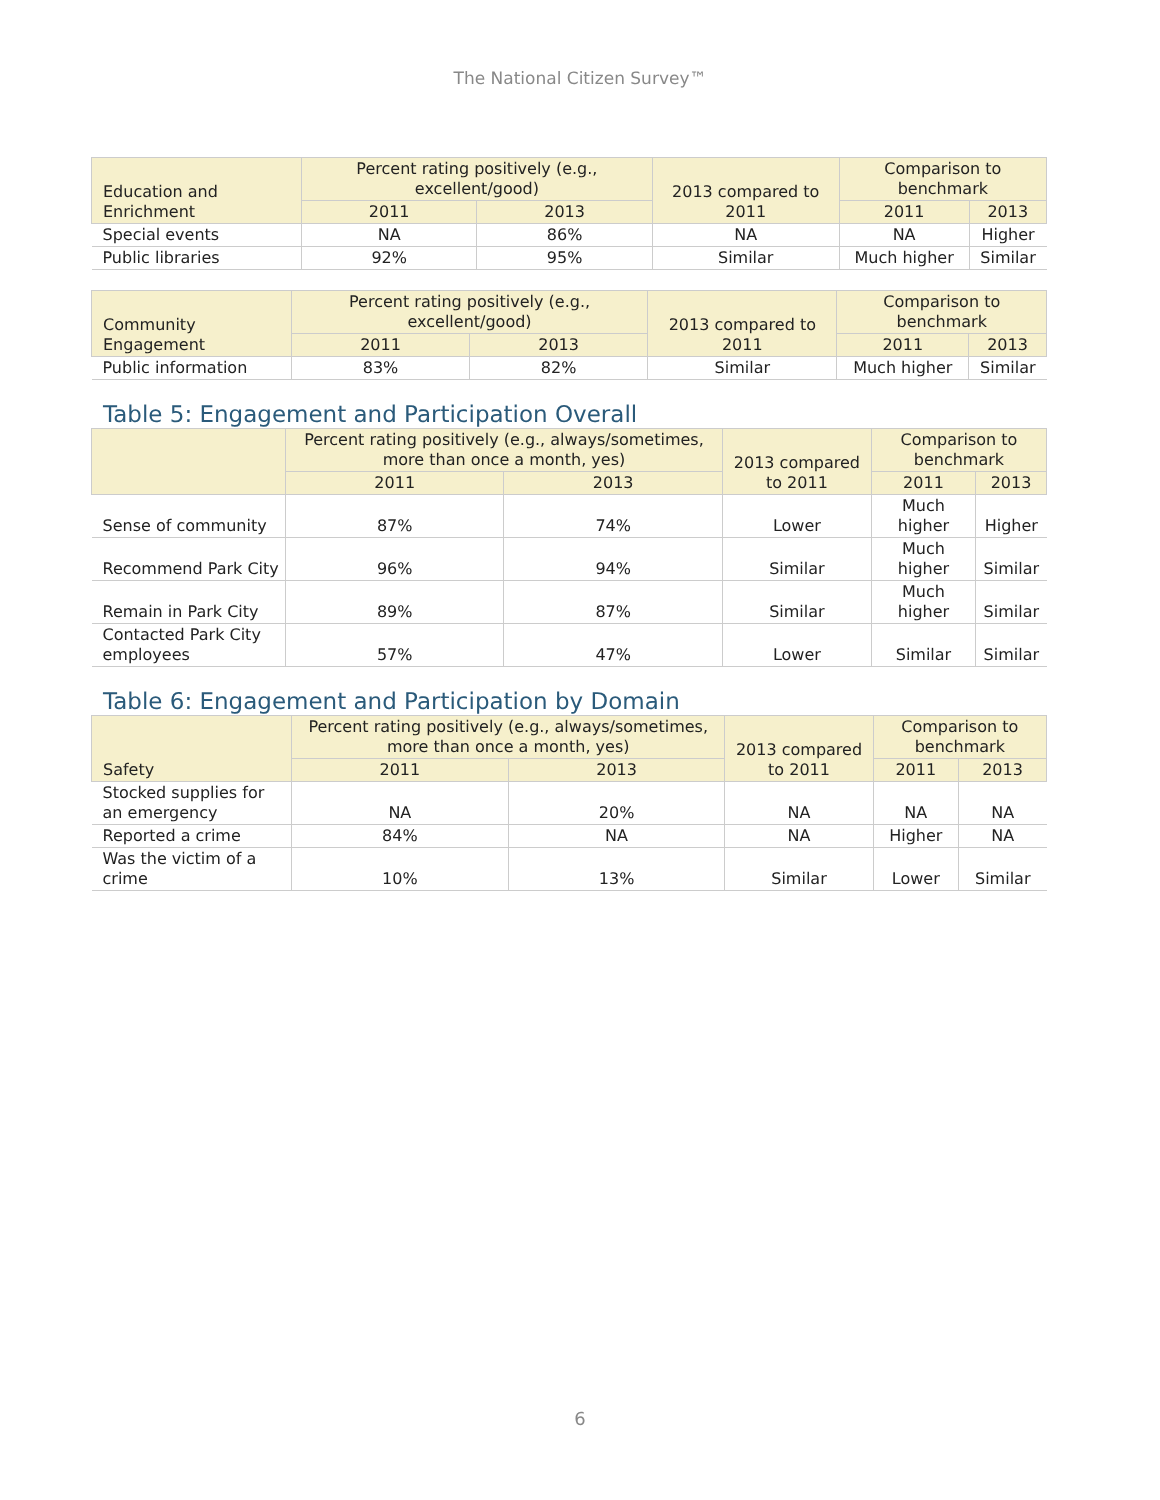The National Citizen Survey™
| Education and Enrichment | Percent rating positively (e.g., excellent/good) | | 2013 compared to 2011 | Comparison to benchmark | |
| --- | --- | --- | --- | --- | --- |
| | 2011 | 2013 | | 2011 | 2013 |
| Special events | NA | 86% | NA | NA | Higher |
| Public libraries | 92% | 95% | Similar | Much higher | Similar |
| Community Engagement | Percent rating positively (e.g., excellent/good) | | 2013 compared to 2011 | Comparison to benchmark | |
| --- | --- | --- | --- | --- | --- |
| | 2011 | 2013 | | 2011 | 2013 |
| Public information | 83% | 82% | Similar | Much higher | Similar |
Table 5: Engagement and Participation Overall
| | Percent rating positively (e.g., always/sometimes, more than once a month, yes) | | 2013 compared to 2011 | Comparison to benchmark | |
| --- | --- | --- | --- | --- | --- |
| | 2011 | 2013 | | 2011 | 2013 |
| Sense of community | 87% | 74% | Lower | Much higher | Higher |
| Recommend Park City | 96% | 94% | Similar | Much higher | Similar |
| Remain in Park City | 89% | 87% | Similar | Much higher | Similar |
| Contacted Park City employees | 57% | 47% | Lower | Similar | Similar |
Table 6: Engagement and Participation by Domain
| Safety | Percent rating positively (e.g., always/sometimes, more than once a month, yes) | | 2013 compared to 2011 | Comparison to benchmark | |
| --- | --- | --- | --- | --- | --- |
| | 2011 | 2013 | | 2011 | 2013 |
| Stocked supplies for an emergency | NA | 20% | NA | NA | NA |
| Reported a crime | 84% | NA | NA | Higher | NA |
| Was the victim of a crime | 10% | 13% | Similar | Lower | Similar |
6